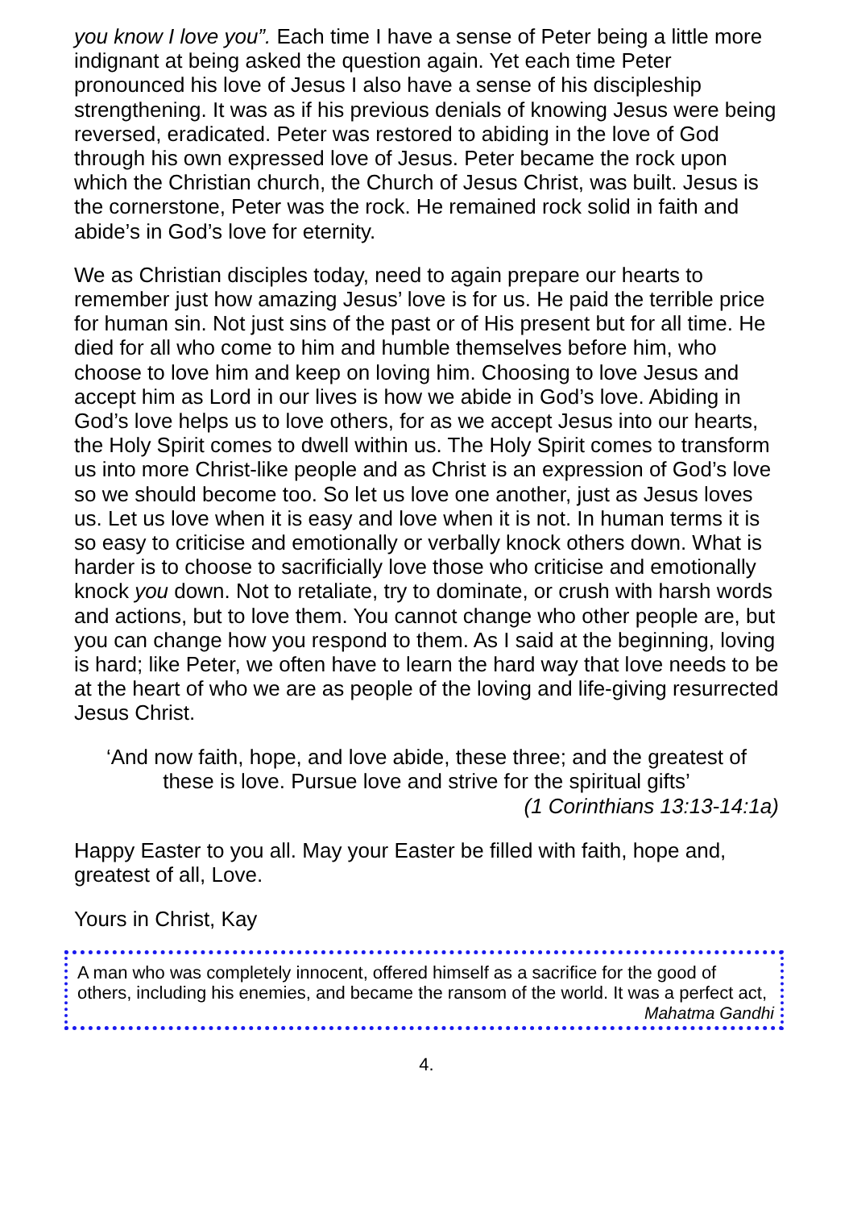you know I love you”. Each time I have a sense of Peter being a little more indignant at being asked the question again. Yet each time Peter pronounced his love of Jesus I also have a sense of his discipleship strengthening. It was as if his previous denials of knowing Jesus were being reversed, eradicated. Peter was restored to abiding in the love of God through his own expressed love of Jesus. Peter became the rock upon which the Christian church, the Church of Jesus Christ, was built. Jesus is the cornerstone, Peter was the rock. He remained rock solid in faith and abide’s in God’s love for eternity.
We as Christian disciples today, need to again prepare our hearts to remember just how amazing Jesus’ love is for us. He paid the terrible price for human sin. Not just sins of the past or of His present but for all time. He died for all who come to him and humble themselves before him, who choose to love him and keep on loving him. Choosing to love Jesus and accept him as Lord in our lives is how we abide in God’s love. Abiding in God’s love helps us to love others, for as we accept Jesus into our hearts, the Holy Spirit comes to dwell within us. The Holy Spirit comes to transform us into more Christ-like people and as Christ is an expression of God’s love so we should become too. So let us love one another, just as Jesus loves us. Let us love when it is easy and love when it is not. In human terms it is so easy to criticise and emotionally or verbally knock others down. What is harder is to choose to sacrificially love those who criticise and emotionally knock you down. Not to retaliate, try to dominate, or crush with harsh words and actions, but to love them. You cannot change who other people are, but you can change how you respond to them. As I said at the beginning, loving is hard; like Peter, we often have to learn the hard way that love needs to be at the heart of who we are as people of the loving and life-giving resurrected Jesus Christ.
‘And now faith, hope, and love abide, these three; and the greatest of
these is love. Pursue love and strive for the spiritual gifts’
(1 Corinthians 13:13-14:1a)
Happy Easter to you all. May your Easter be filled with faith, hope and, greatest of all, Love.
Yours in Christ, Kay
A man who was completely innocent, offered himself as a sacrifice for the good of others, including his enemies, and became the ransom of the world. It was a perfect act,
Mahatma Gandhi
4.